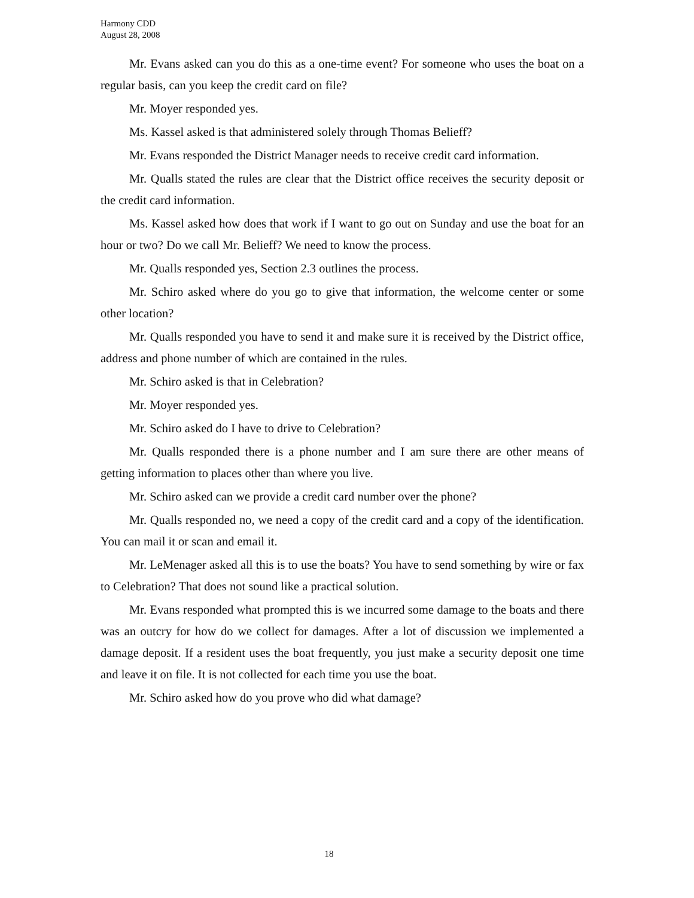Harmony CDD
August 28, 2008
Mr. Evans asked can you do this as a one-time event? For someone who uses the boat on a regular basis, can you keep the credit card on file?
Mr. Moyer responded yes.
Ms. Kassel asked is that administered solely through Thomas Belieff?
Mr. Evans responded the District Manager needs to receive credit card information.
Mr. Qualls stated the rules are clear that the District office receives the security deposit or the credit card information.
Ms. Kassel asked how does that work if I want to go out on Sunday and use the boat for an hour or two? Do we call Mr. Belieff? We need to know the process.
Mr. Qualls responded yes, Section 2.3 outlines the process.
Mr. Schiro asked where do you go to give that information, the welcome center or some other location?
Mr. Qualls responded you have to send it and make sure it is received by the District office, address and phone number of which are contained in the rules.
Mr. Schiro asked is that in Celebration?
Mr. Moyer responded yes.
Mr. Schiro asked do I have to drive to Celebration?
Mr. Qualls responded there is a phone number and I am sure there are other means of getting information to places other than where you live.
Mr. Schiro asked can we provide a credit card number over the phone?
Mr. Qualls responded no, we need a copy of the credit card and a copy of the identification. You can mail it or scan and email it.
Mr. LeMenager asked all this is to use the boats? You have to send something by wire or fax to Celebration? That does not sound like a practical solution.
Mr. Evans responded what prompted this is we incurred some damage to the boats and there was an outcry for how do we collect for damages. After a lot of discussion we implemented a damage deposit. If a resident uses the boat frequently, you just make a security deposit one time and leave it on file. It is not collected for each time you use the boat.
Mr. Schiro asked how do you prove who did what damage?
18